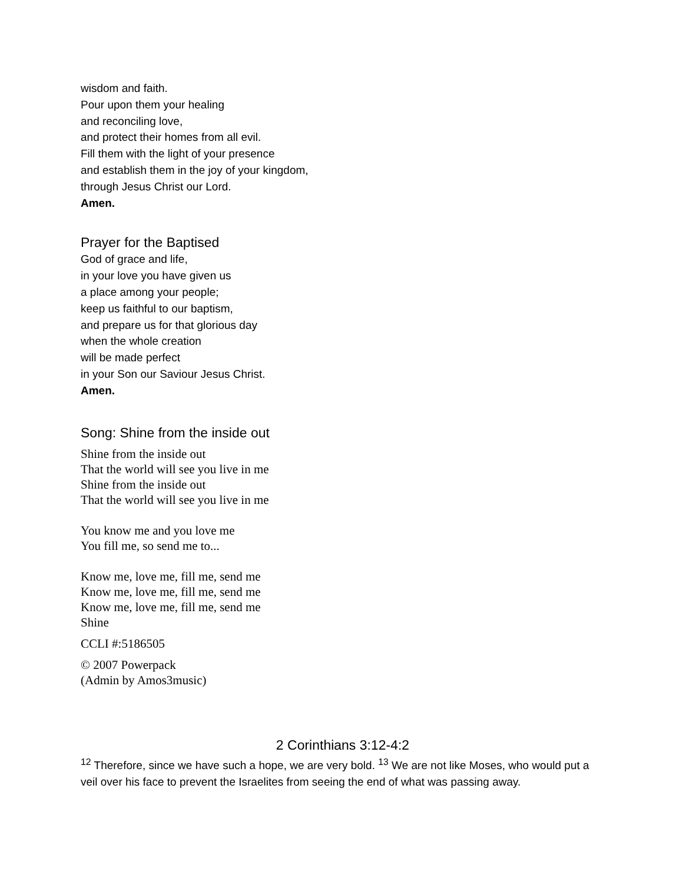wisdom and faith.
Pour upon them your healing
and reconciling love,
and protect their homes from all evil.
Fill them with the light of your presence
and establish them in the joy of your kingdom,
through Jesus Christ our Lord.
Amen.
Prayer for the Baptised
God of grace and life,
in your love you have given us
a place among your people;
keep us faithful to our baptism,
and prepare us for that glorious day
when the whole creation
will be made perfect
in your Son our Saviour Jesus Christ.
Amen.
Song: Shine from the inside out
Shine from the inside out
That the world will see you live in me
Shine from the inside out
That the world will see you live in me
You know me and you love me
You fill me, so send me to...
Know me, love me, fill me, send me
Know me, love me, fill me, send me
Know me, love me, fill me, send me
Shine
CCLI #:5186505
© 2007 Powerpack
(Admin by Amos3music)
2 Corinthians 3:12-4:2
<sup>12</sup> Therefore, since we have such a hope, we are very bold. <sup>13</sup> We are not like Moses, who would put a veil over his face to prevent the Israelites from seeing the end of what was passing away.